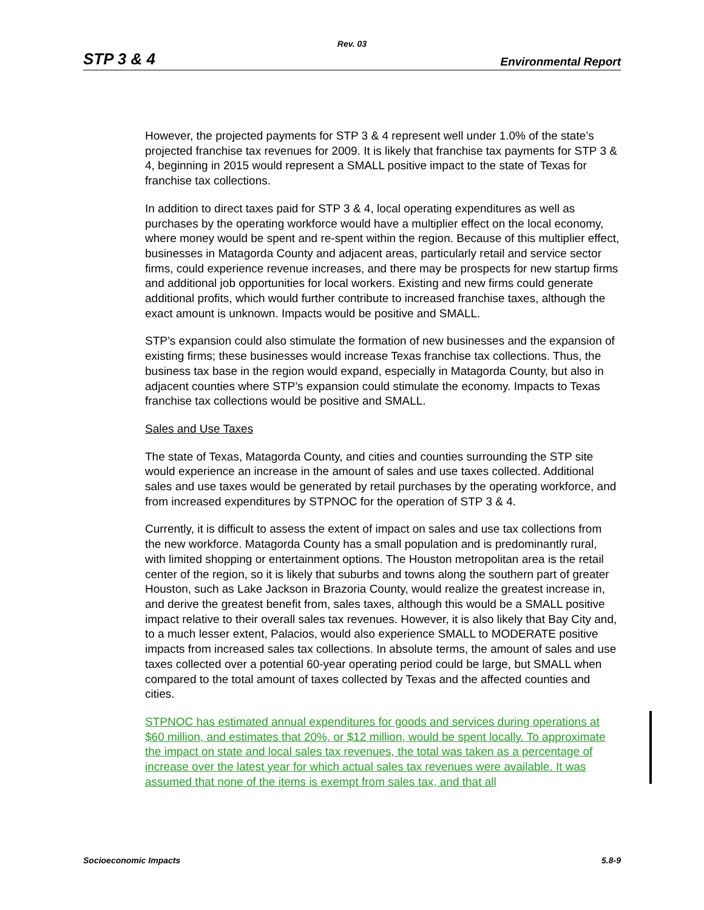Rev. 03
STP 3 & 4 Environmental Report
However, the projected payments for STP 3 & 4 represent well under 1.0% of the state’s projected franchise tax revenues for 2009. It is likely that franchise tax payments for STP 3 & 4, beginning in 2015 would represent a SMALL positive impact to the state of Texas for franchise tax collections.
In addition to direct taxes paid for STP 3 & 4, local operating expenditures as well as purchases by the operating workforce would have a multiplier effect on the local economy, where money would be spent and re-spent within the region. Because of this multiplier effect, businesses in Matagorda County and adjacent areas, particularly retail and service sector firms, could experience revenue increases, and there may be prospects for new startup firms and additional job opportunities for local workers. Existing and new firms could generate additional profits, which would further contribute to increased franchise taxes, although the exact amount is unknown. Impacts would be positive and SMALL.
STP’s expansion could also stimulate the formation of new businesses and the expansion of existing firms; these businesses would increase Texas franchise tax collections. Thus, the business tax base in the region would expand, especially in Matagorda County, but also in adjacent counties where STP’s expansion could stimulate the economy. Impacts to Texas franchise tax collections would be positive and SMALL.
Sales and Use Taxes
The state of Texas, Matagorda County, and cities and counties surrounding the STP site would experience an increase in the amount of sales and use taxes collected. Additional sales and use taxes would be generated by retail purchases by the operating workforce, and from increased expenditures by STPNOC for the operation of STP 3 & 4.
Currently, it is difficult to assess the extent of impact on sales and use tax collections from the new workforce. Matagorda County has a small population and is predominantly rural, with limited shopping or entertainment options. The Houston metropolitan area is the retail center of the region, so it is likely that suburbs and towns along the southern part of greater Houston, such as Lake Jackson in Brazoria County, would realize the greatest increase in, and derive the greatest benefit from, sales taxes, although this would be a SMALL positive impact relative to their overall sales tax revenues. However, it is also likely that Bay City and, to a much lesser extent, Palacios, would also experience SMALL to MODERATE positive impacts from increased sales tax collections. In absolute terms, the amount of sales and use taxes collected over a potential 60-year operating period could be large, but SMALL when compared to the total amount of taxes collected by Texas and the affected counties and cities.
STPNOC has estimated annual expenditures for goods and services during operations at $60 million, and estimates that 20%, or $12 million, would be spent locally. To approximate the impact on state and local sales tax revenues, the total was taken as a percentage of increase over the latest year for which actual sales tax revenues were available. It was assumed that none of the items is exempt from sales tax, and that all
Socioeconomic Impacts 5.8-9